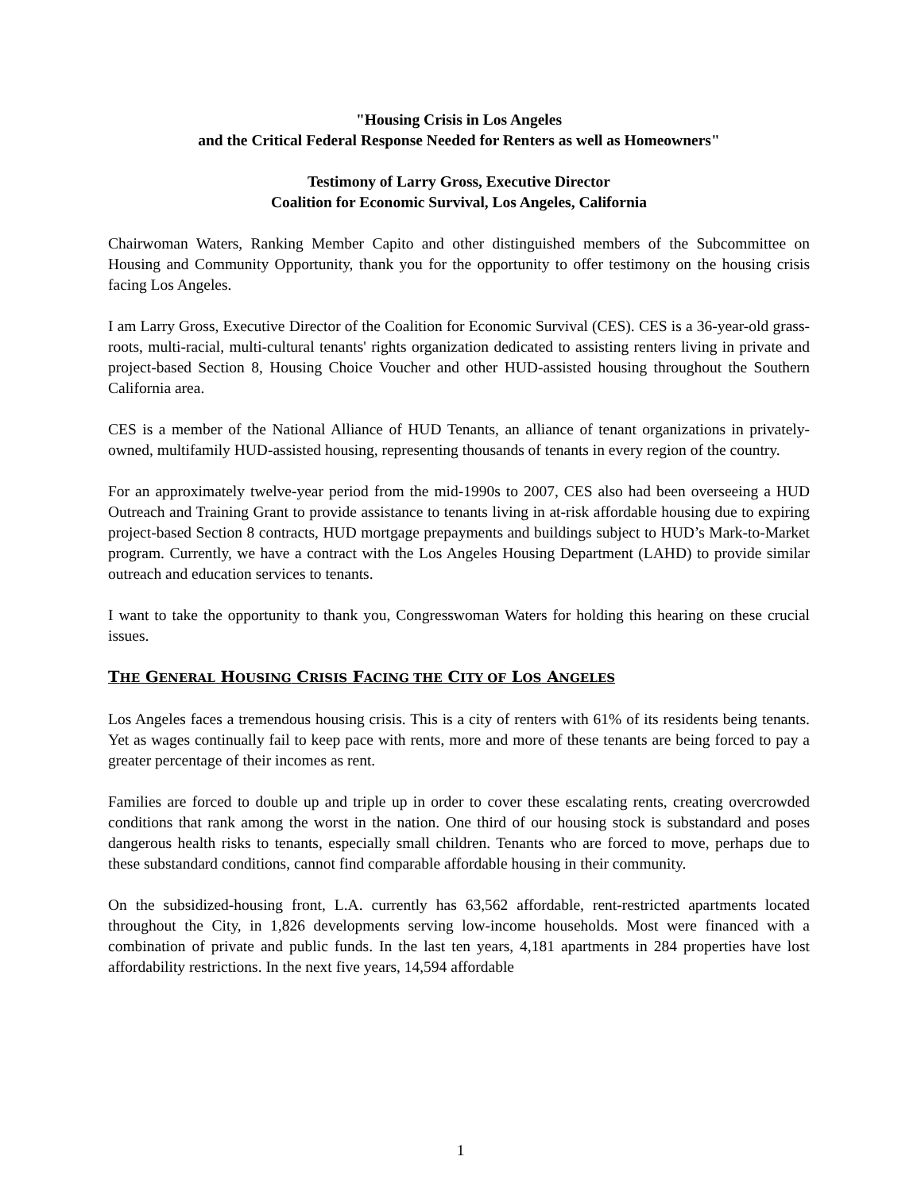"Housing Crisis in Los Angeles
and the Critical Federal Response Needed for Renters as well as Homeowners"
Testimony of Larry Gross, Executive Director
Coalition for Economic Survival, Los Angeles, California
Chairwoman Waters, Ranking Member Capito and other distinguished members of the Subcommittee on Housing and Community Opportunity, thank you for the opportunity to offer testimony on the housing crisis facing Los Angeles.
I am Larry Gross, Executive Director of the Coalition for Economic Survival (CES). CES is a 36-year-old grass-roots, multi-racial, multi-cultural tenants' rights organization dedicated to assisting renters living in private and project-based Section 8, Housing Choice Voucher and other HUD-assisted housing throughout the Southern California area.
CES is a member of the National Alliance of HUD Tenants, an alliance of tenant organizations in privately-owned, multifamily HUD-assisted housing, representing thousands of tenants in every region of the country.
For an approximately twelve-year period from the mid-1990s to 2007, CES also had been overseeing a HUD Outreach and Training Grant to provide assistance to tenants living in at-risk affordable housing due to expiring project-based Section 8 contracts, HUD mortgage prepayments and buildings subject to HUD’s Mark-to-Market program. Currently, we have a contract with the Los Angeles Housing Department (LAHD) to provide similar outreach and education services to tenants.
I want to take the opportunity to thank you, Congresswoman Waters for holding this hearing on these crucial issues.
THE GENERAL HOUSING CRISIS FACING THE CITY OF LOS ANGELES
Los Angeles faces a tremendous housing crisis. This is a city of renters with 61% of its residents being tenants. Yet as wages continually fail to keep pace with rents, more and more of these tenants are being forced to pay a greater percentage of their incomes as rent.
Families are forced to double up and triple up in order to cover these escalating rents, creating overcrowded conditions that rank among the worst in the nation. One third of our housing stock is substandard and poses dangerous health risks to tenants, especially small children. Tenants who are forced to move, perhaps due to these substandard conditions, cannot find comparable affordable housing in their community.
On the subsidized-housing front, L.A. currently has 63,562 affordable, rent-restricted apartments located throughout the City, in 1,826 developments serving low-income households. Most were financed with a combination of private and public funds. In the last ten years, 4,181 apartments in 284 properties have lost affordability restrictions. In the next five years, 14,594 affordable
1